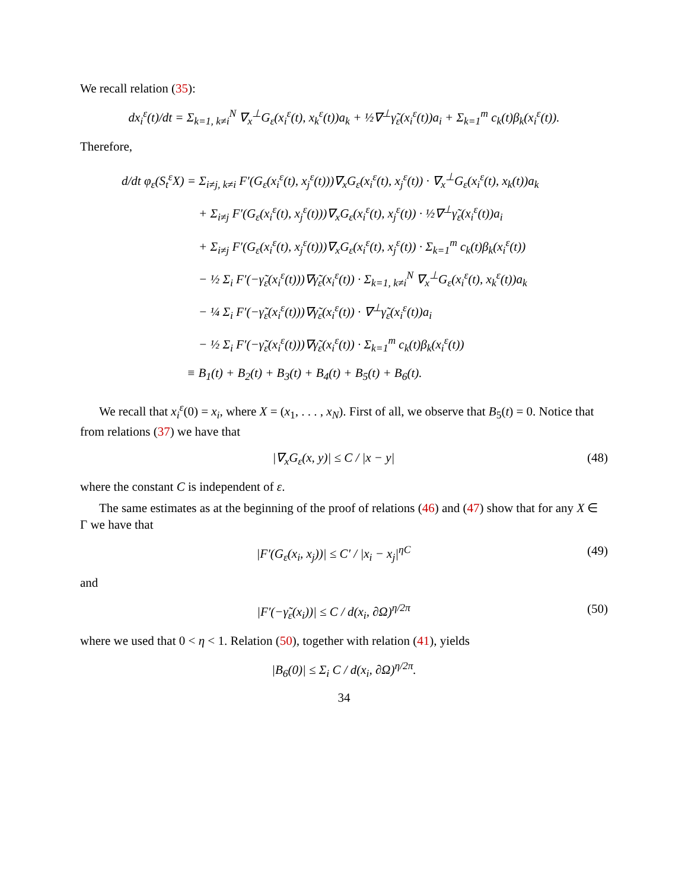We recall relation (35):
dx<sub>i</sub><sup>ε</sup>(t)/dt = Σ<sub>k=1, k≠i</sub><sup>N</sup> ∇<sub>x</sub><sup>⊥</sup>G<sub>ε</sub>(x<sub>i</sub><sup>ε</sup>(t), x<sub>k</sub><sup>ε</sup>(t))a<sub>k</sub> + ½∇<sup>⊥</sup>γ̃<sub>ε</sub>(x<sub>i</sub><sup>ε</sup>(t))a<sub>i</sub> + Σ<sub>k=1</sub><sup>m</sup> c<sub>k</sub>(t)β<sub>k</sub>(x<sub>i</sub><sup>ε</sup>(t)).
Therefore,
d/dt φ<sub>ε</sub>(S<sub>t</sub><sup>ε</sup>X) = Σ<sub>i≠j, k≠i</sub> F′(G<sub>ε</sub>(x<sub>i</sub><sup>ε</sup>(t), x<sub>j</sub><sup>ε</sup>(t)))∇<sub>x</sub>G<sub>ε</sub>(x<sub>i</sub><sup>ε</sup>(t), x<sub>j</sub><sup>ε</sup>(t)) · ∇<sub>x</sub><sup>⊥</sup>G<sub>ε</sub>(x<sub>i</sub><sup>ε</sup>(t), x<sub>k</sub>(t))a<sub>k</sub>
+ Σ<sub>i≠j</sub> F′(G<sub>ε</sub>(x<sub>i</sub><sup>ε</sup>(t), x<sub>j</sub><sup>ε</sup>(t)))∇<sub>x</sub>G<sub>ε</sub>(x<sub>i</sub><sup>ε</sup>(t), x<sub>j</sub><sup>ε</sup>(t)) · ½∇<sup>⊥</sup>γ̃<sub>ε</sub>(x<sub>i</sub><sup>ε</sup>(t))a<sub>i</sub>
+ Σ<sub>i≠j</sub> F′(G<sub>ε</sub>(x<sub>i</sub><sup>ε</sup>(t), x<sub>j</sub><sup>ε</sup>(t)))∇<sub>x</sub>G<sub>ε</sub>(x<sub>i</sub><sup>ε</sup>(t), x<sub>j</sub><sup>ε</sup>(t)) · Σ<sub>k=1</sub><sup>m</sup> c<sub>k</sub>(t)β<sub>k</sub>(x<sub>i</sub><sup>ε</sup>(t))
− ½ Σ<sub>i</sub> F′(−γ̃<sub>ε</sub>(x<sub>i</sub><sup>ε</sup>(t)))∇γ̃<sub>ε</sub>(x<sub>i</sub><sup>ε</sup>(t)) · Σ<sub>k=1, k≠i</sub><sup>N</sup> ∇<sub>x</sub><sup>⊥</sup>G<sub>ε</sub>(x<sub>i</sub><sup>ε</sup>(t), x<sub>k</sub><sup>ε</sup>(t))a<sub>k</sub>
− ¼ Σ<sub>i</sub> F′(−γ̃<sub>ε</sub>(x<sub>i</sub><sup>ε</sup>(t)))∇γ̃<sub>ε</sub>(x<sub>i</sub><sup>ε</sup>(t)) · ∇<sup>⊥</sup>γ̃<sub>ε</sub>(x<sub>i</sub><sup>ε</sup>(t))a<sub>i</sub>
− ½ Σ<sub>i</sub> F′(−γ̃<sub>ε</sub>(x<sub>i</sub><sup>ε</sup>(t)))∇γ̃<sub>ε</sub>(x<sub>i</sub><sup>ε</sup>(t)) · Σ<sub>k=1</sub><sup>m</sup> c<sub>k</sub>(t)β<sub>k</sub>(x<sub>i</sub><sup>ε</sup>(t))
≡ B<sub>1</sub>(t) + B<sub>2</sub>(t) + B<sub>3</sub>(t) + B<sub>4</sub>(t) + B<sub>5</sub>(t) + B<sub>6</sub>(t).
We recall that x<sub>i</sub><sup>ε</sup>(0) = x<sub>i</sub>, where X = (x<sub>1</sub>, . . . , x<sub>N</sub>). First of all, we observe that B<sub>5</sub>(t) = 0. Notice that from relations (37) we have that
|∇<sub>x</sub>G<sub>ε</sub>(x, y)| ≤ C / |x − y| (48)
where the constant C is independent of ε.
The same estimates as at the beginning of the proof of relations (46) and (47) show that for any X ∈ Γ we have that
|F′(G<sub>ε</sub>(x<sub>i</sub>, x<sub>j</sub>))| ≤ C′ / |x<sub>i</sub> − x<sub>j</sub>|<sup>ηC</sup> (49)
and
|F′(−γ̃<sub>ε</sub>(x<sub>i</sub>))| ≤ C / d(x<sub>i</sub>, ∂Ω)<sup>η/2π</sup> (50)
where we used that 0 < η < 1. Relation (50), together with relation (41), yields
|B<sub>6</sub>(0)| ≤ Σ<sub>i</sub> C / d(x<sub>i</sub>, ∂Ω)<sup>η/2π</sup>.
34